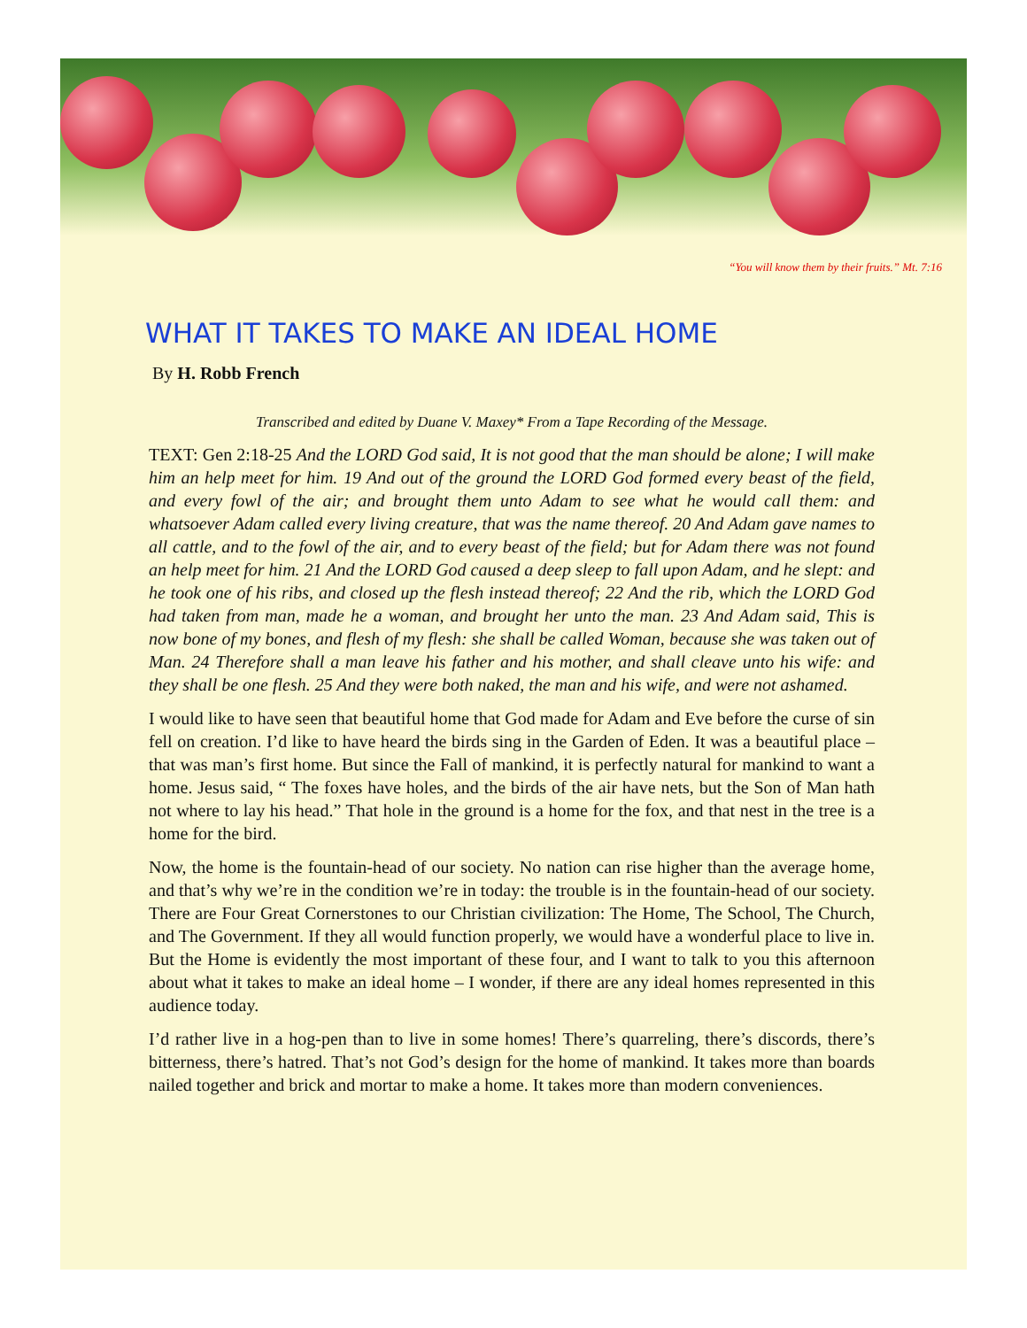“You will know them by their fruits.” Mt. 7:16
WHAT IT TAKES TO MAKE AN IDEAL HOME
By H. Robb French
Transcribed and edited by Duane V. Maxey* From a Tape Recording of the Message.
TEXT: Gen 2:18-25 And the LORD God said, It is not good that the man should be alone; I will make him an help meet for him. 19 And out of the ground the LORD God formed every beast of the field, and every fowl of the air; and brought them unto Adam to see what he would call them: and whatsoever Adam called every living creature, that was the name thereof. 20 And Adam gave names to all cattle, and to the fowl of the air, and to every beast of the field; but for Adam there was not found an help meet for him. 21 And the LORD God caused a deep sleep to fall upon Adam, and he slept: and he took one of his ribs, and closed up the flesh instead thereof; 22 And the rib, which the LORD God had taken from man, made he a woman, and brought her unto the man. 23 And Adam said, This is now bone of my bones, and flesh of my flesh: she shall be called Woman, because she was taken out of Man. 24 Therefore shall a man leave his father and his mother, and shall cleave unto his wife: and they shall be one flesh. 25 And they were both naked, the man and his wife, and were not ashamed.
I would like to have seen that beautiful home that God made for Adam and Eve before the curse of sin fell on creation. I’d like to have heard the birds sing in the Garden of Eden. It was a beautiful place – that was man’s first home. But since the Fall of mankind, it is perfectly natural for mankind to want a home. Jesus said, “ The foxes have holes, and the birds of the air have nets, but the Son of Man hath not where to lay his head.” That hole in the ground is a home for the fox, and that nest in the tree is a home for the bird.
Now, the home is the fountain-head of our society. No nation can rise higher than the average home, and that’s why we’re in the condition we’re in today: the trouble is in the fountain-head of our society. There are Four Great Cornerstones to our Christian civilization: The Home, The School, The Church, and The Government. If they all would function properly, we would have a wonderful place to live in. But the Home is evidently the most important of these four, and I want to talk to you this afternoon about what it takes to make an ideal home – I wonder, if there are any ideal homes represented in this audience today.
I’d rather live in a hog-pen than to live in some homes! There’s quarreling, there’s discords, there’s bitterness, there’s hatred. That’s not God’s design for the home of mankind. It takes more than boards nailed together and brick and mortar to make a home. It takes more than modern conveniences.